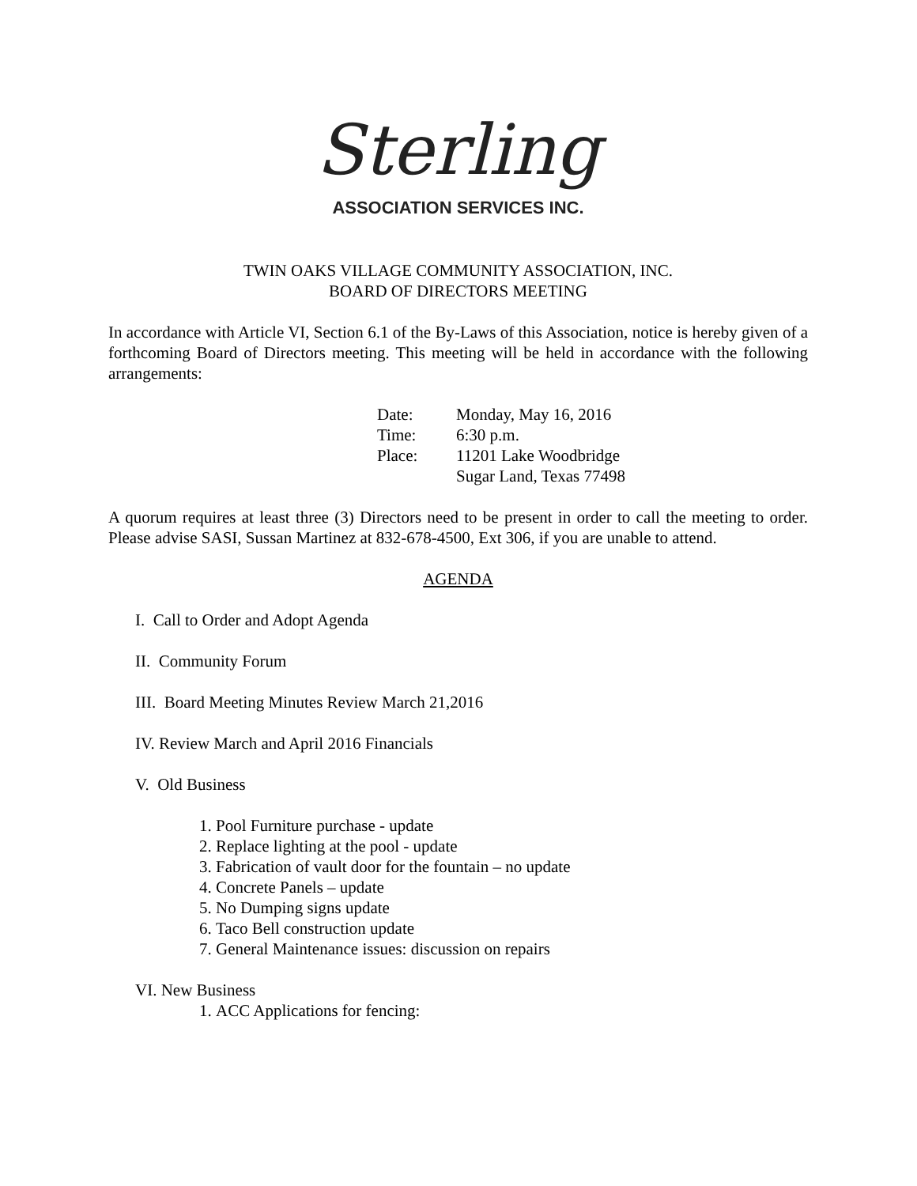Sterling
ASSOCIATION SERVICES INC.
TWIN OAKS VILLAGE COMMUNITY ASSOCIATION, INC.
BOARD OF DIRECTORS MEETING
In accordance with Article VI, Section 6.1 of the By-Laws of this Association, notice is hereby given of a forthcoming Board of Directors meeting. This meeting will be held in accordance with the following arrangements:
| Date: | Monday, May 16, 2016 |
| Time: | 6:30 p.m. |
| Place: | 11201 Lake Woodbridge Sugar Land, Texas 77498 |
A quorum requires at least three (3) Directors need to be present in order to call the meeting to order. Please advise SASI, Sussan Martinez at 832-678-4500, Ext 306, if you are unable to attend.
AGENDA
I. Call to Order and Adopt Agenda
II. Community Forum
III. Board Meeting Minutes Review March 21,2016
IV. Review March and April 2016 Financials
V. Old Business
1. Pool Furniture purchase - update
2. Replace lighting at the pool - update
3. Fabrication of vault door for the fountain – no update
4. Concrete Panels – update
5. No Dumping signs update
6. Taco Bell construction update
7. General Maintenance issues: discussion on repairs
VI. New Business
1. ACC Applications for fencing: